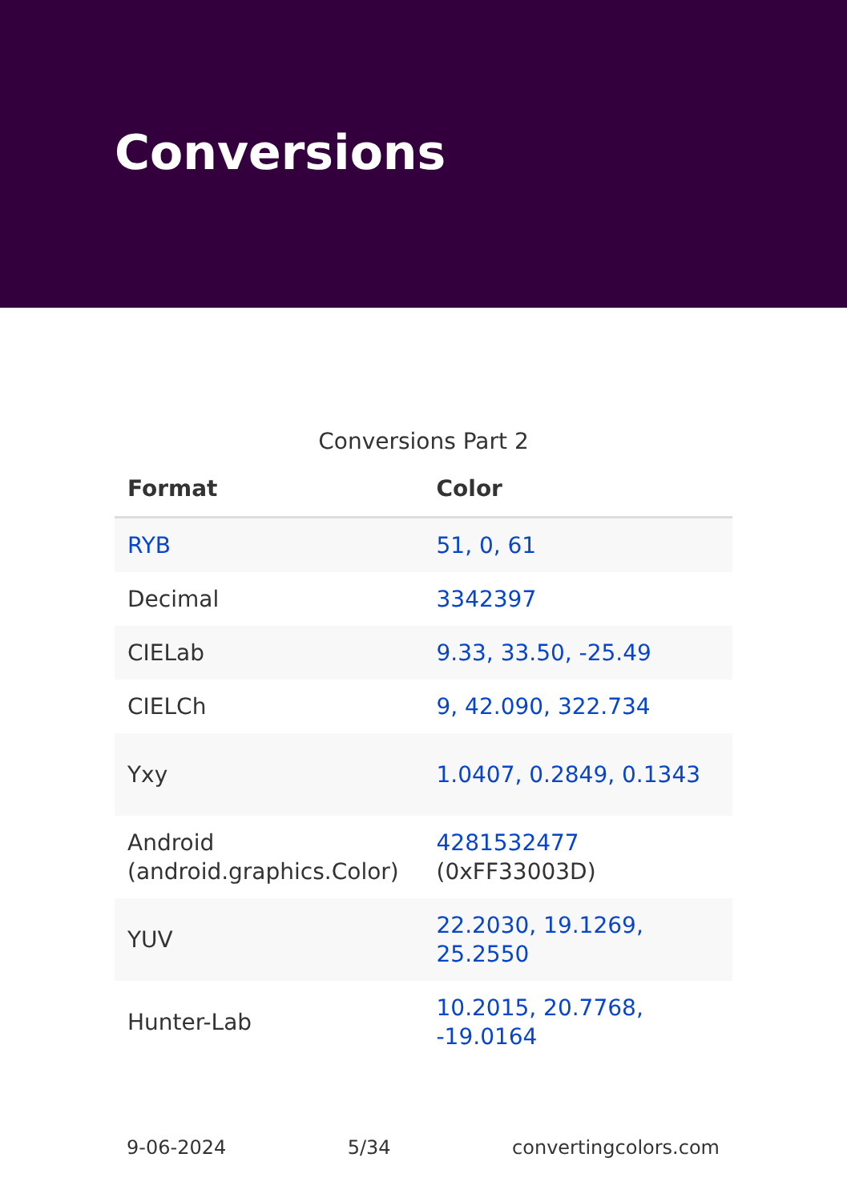Conversions
Conversions Part 2
| Format | Color |
| --- | --- |
| RYB | 51, 0, 61 |
| Decimal | 3342397 |
| CIELab | 9.33, 33.50, -25.49 |
| CIELCh | 9, 42.090, 322.734 |
| Yxy | 1.0407, 0.2849, 0.1343 |
| Android (android.graphics.Color) | 4281532477 (0xFF33003D) |
| YUV | 22.2030, 19.1269, 25.2550 |
| Hunter-Lab | 10.2015, 20.7768, -19.0164 |
9-06-2024 5/34 convertingcolors.com